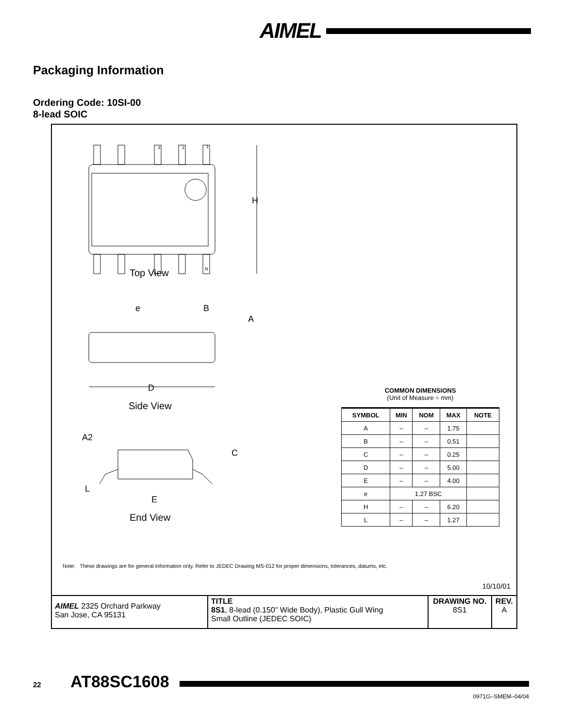AIMEL
Packaging Information
Ordering Code: 10SI-00
8-lead SOIC
H
Top View
3
2
1
N
e
B
A
D
Side View
A2
C
L
E
End View
COMMON DIMENSIONS
(Unit of Measure = mm)
| SYMBOL | MIN | NOM | MAX | NOTE |
| --- | --- | --- | --- | --- |
| A | – | – | 1.75 | |
| B | – | – | 0.51 | |
| C | – | – | 0.25 | |
| D | – | – | 5.00 | |
| E | – | – | 4.00 | |
| e | 1.27 BSC | | | |
| H | – | – | 6.20 | |
| L | – | – | 1.27 | |
Note: These drawings are for general information only. Refer to JEDEC Drawing MS-012 for proper dimensions, tolerances, datums, etc.
10/10/01
| AIMEL 2325 Orchard Parkway San Jose, CA 95131 | TITLE 8S1 , 8-lead (0.150" Wide Body), Plastic Gull Wing Small Outline (JEDEC SOIC) | DRAWING NO. 8S1 | REV. A |
22 AT88SC1608
0971G–SMEM–04/04